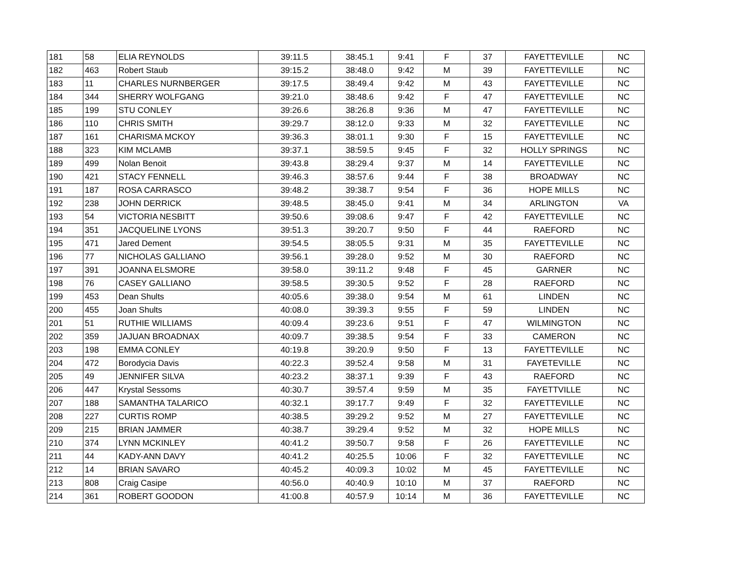| 181 | 58 | ELIA REYNOLDS | 39:11.5 | 38:45.1 | 9:41 | F | 37 | FAYETTEVILLE | NC |
| 182 | 463 | Robert Staub | 39:15.2 | 38:48.0 | 9:42 | M | 39 | FAYETTEVILLE | NC |
| 183 | 11 | CHARLES NURNBERGER | 39:17.5 | 38:49.4 | 9:42 | M | 43 | FAYETTEVILLE | NC |
| 184 | 344 | SHERRY WOLFGANG | 39:21.0 | 38:48.6 | 9:42 | F | 47 | FAYETTEVILLE | NC |
| 185 | 199 | STU CONLEY | 39:26.6 | 38:26.8 | 9:36 | M | 47 | FAYETTEVILLE | NC |
| 186 | 110 | CHRIS SMITH | 39:29.7 | 38:12.0 | 9:33 | M | 32 | FAYETTEVILLE | NC |
| 187 | 161 | CHARISMA MCKOY | 39:36.3 | 38:01.1 | 9:30 | F | 15 | FAYETTEVILLE | NC |
| 188 | 323 | KIM MCLAMB | 39:37.1 | 38:59.5 | 9:45 | F | 32 | HOLLY SPRINGS | NC |
| 189 | 499 | Nolan Benoit | 39:43.8 | 38:29.4 | 9:37 | M | 14 | FAYETTEVILLE | NC |
| 190 | 421 | STACY FENNELL | 39:46.3 | 38:57.6 | 9:44 | F | 38 | BROADWAY | NC |
| 191 | 187 | ROSA CARRASCO | 39:48.2 | 39:38.7 | 9:54 | F | 36 | HOPE MILLS | NC |
| 192 | 238 | JOHN DERRICK | 39:48.5 | 38:45.0 | 9:41 | M | 34 | ARLINGTON | VA |
| 193 | 54 | VICTORIA NESBITT | 39:50.6 | 39:08.6 | 9:47 | F | 42 | FAYETTEVILLE | NC |
| 194 | 351 | JACQUELINE LYONS | 39:51.3 | 39:20.7 | 9:50 | F | 44 | RAEFORD | NC |
| 195 | 471 | Jared Dement | 39:54.5 | 38:05.5 | 9:31 | M | 35 | FAYETTEVILLE | NC |
| 196 | 77 | NICHOLAS GALLIANO | 39:56.1 | 39:28.0 | 9:52 | M | 30 | RAEFORD | NC |
| 197 | 391 | JOANNA ELSMORE | 39:58.0 | 39:11.2 | 9:48 | F | 45 | GARNER | NC |
| 198 | 76 | CASEY GALLIANO | 39:58.5 | 39:30.5 | 9:52 | F | 28 | RAEFORD | NC |
| 199 | 453 | Dean Shults | 40:05.6 | 39:38.0 | 9:54 | M | 61 | LINDEN | NC |
| 200 | 455 | Joan Shults | 40:08.0 | 39:39.3 | 9:55 | F | 59 | LINDEN | NC |
| 201 | 51 | RUTHIE WILLIAMS | 40:09.4 | 39:23.6 | 9:51 | F | 47 | WILMINGTON | NC |
| 202 | 359 | JAJUAN BROADNAX | 40:09.7 | 39:38.5 | 9:54 | F | 33 | CAMERON | NC |
| 203 | 198 | EMMA CONLEY | 40:19.8 | 39:20.9 | 9:50 | F | 13 | FAYETTEVILLE | NC |
| 204 | 472 | Borodycia Davis | 40:22.3 | 39:52.4 | 9:58 | M | 31 | FAYETEVILLE | NC |
| 205 | 49 | JENNIFER SILVA | 40:23.2 | 38:37.1 | 9:39 | F | 43 | RAEFORD | NC |
| 206 | 447 | Krystal Sessoms | 40:30.7 | 39:57.4 | 9:59 | M | 35 | FAYETTVILLE | NC |
| 207 | 188 | SAMANTHA TALARICO | 40:32.1 | 39:17.7 | 9:49 | F | 32 | FAYETTEVILLE | NC |
| 208 | 227 | CURTIS ROMP | 40:38.5 | 39:29.2 | 9:52 | M | 27 | FAYETTEVILLE | NC |
| 209 | 215 | BRIAN JAMMER | 40:38.7 | 39:29.4 | 9:52 | M | 32 | HOPE MILLS | NC |
| 210 | 374 | LYNN MCKINLEY | 40:41.2 | 39:50.7 | 9:58 | F | 26 | FAYETTEVILLE | NC |
| 211 | 44 | KADY-ANN DAVY | 40:41.2 | 40:25.5 | 10:06 | F | 32 | FAYETTEVILLE | NC |
| 212 | 14 | BRIAN SAVARO | 40:45.2 | 40:09.3 | 10:02 | M | 45 | FAYETTEVILLE | NC |
| 213 | 808 | Craig Casipe | 40:56.0 | 40:40.9 | 10:10 | M | 37 | RAEFORD | NC |
| 214 | 361 | ROBERT GOODON | 41:00.8 | 40:57.9 | 10:14 | M | 36 | FAYETTEVILLE | NC |